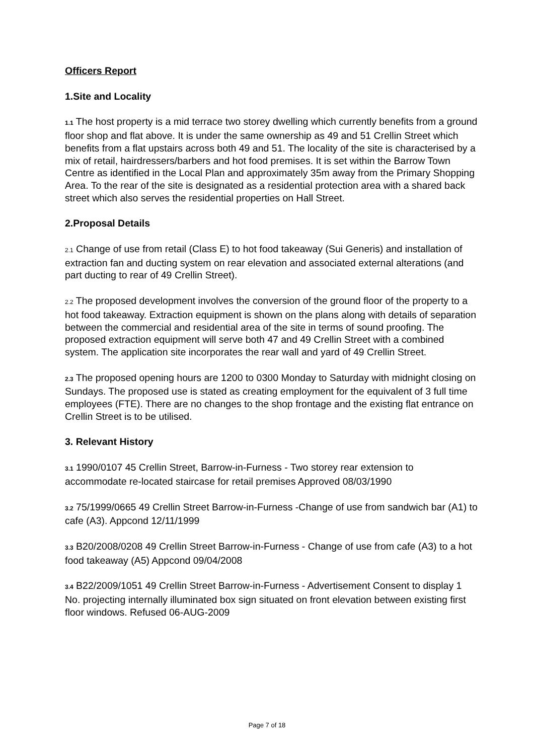Officers Report
1.Site and Locality
1.1 The host property is a mid terrace two storey dwelling which currently benefits from a ground floor shop and flat above. It is under the same ownership as 49 and 51 Crellin Street which benefits from a flat upstairs across both 49 and 51. The locality of the site is characterised by a mix of retail, hairdressers/barbers and hot food premises. It is set within the Barrow Town Centre as identified in the Local Plan and approximately 35m away from the Primary Shopping Area. To the rear of the site is designated as a residential protection area with a shared back street which also serves the residential properties on Hall Street.
2.Proposal Details
2.1 Change of use from retail (Class E) to hot food takeaway (Sui Generis) and installation of extraction fan and ducting system on rear elevation and associated external alterations (and part ducting to rear of 49 Crellin Street).
2.2 The proposed development involves the conversion of the ground floor of the property to a hot food takeaway. Extraction equipment is shown on the plans along with details of separation between the commercial and residential area of the site in terms of sound proofing. The proposed extraction equipment will serve both 47 and 49 Crellin Street with a combined system. The application site incorporates the rear wall and yard of 49 Crellin Street.
2.3 The proposed opening hours are 1200 to 0300 Monday to Saturday with midnight closing on Sundays. The proposed use is stated as creating employment for the equivalent of 3 full time employees (FTE). There are no changes to the shop frontage and the existing flat entrance on Crellin Street is to be utilised.
3. Relevant History
3.1 1990/0107 45 Crellin Street, Barrow-in-Furness - Two storey rear extension to accommodate re-located staircase for retail premises Approved 08/03/1990
3.2 75/1999/0665 49 Crellin Street Barrow-in-Furness -Change of use from sandwich bar (A1) to cafe (A3). Appcond 12/11/1999
3.3 B20/2008/0208 49 Crellin Street Barrow-in-Furness - Change of use from cafe (A3) to a hot food takeaway (A5) Appcond 09/04/2008
3.4 B22/2009/1051 49 Crellin Street Barrow-in-Furness - Advertisement Consent to display 1 No. projecting internally illuminated box sign situated on front elevation between existing first floor windows. Refused 06-AUG-2009
Page 7 of 18